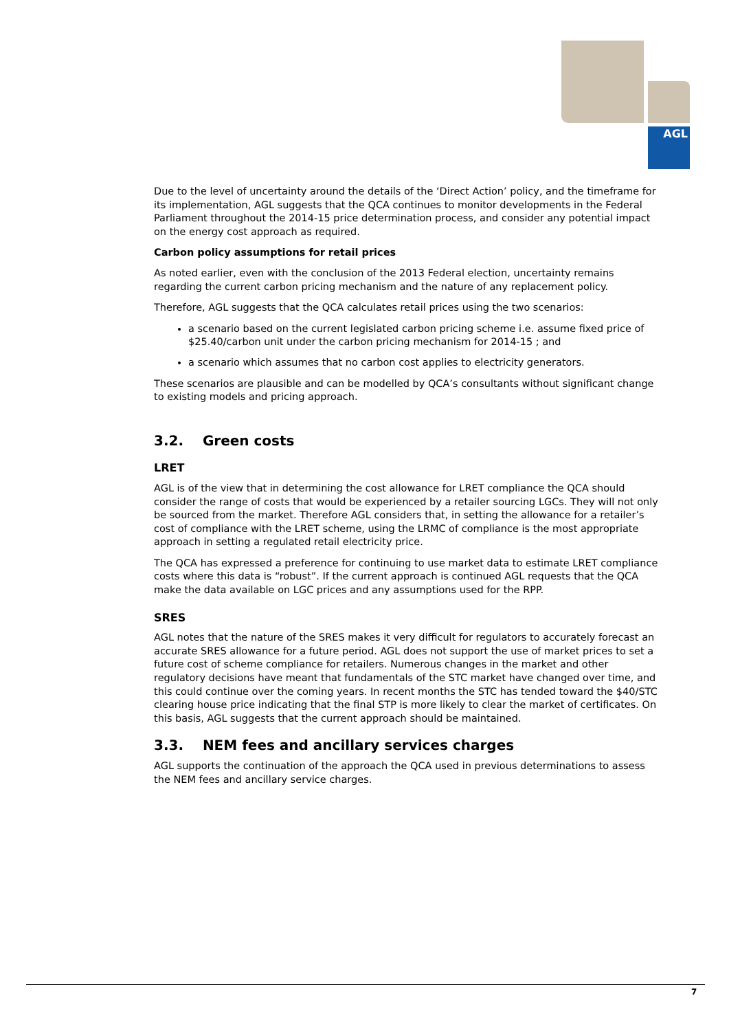AGL
Due to the level of uncertainty around the details of the ‘Direct Action’ policy, and the timeframe for its implementation, AGL suggests that the QCA continues to monitor developments in the Federal Parliament throughout the 2014-15 price determination process, and consider any potential impact on the energy cost approach as required.
Carbon policy assumptions for retail prices
As noted earlier, even with the conclusion of the 2013 Federal election, uncertainty remains regarding the current carbon pricing mechanism and the nature of any replacement policy.
Therefore, AGL suggests that the QCA calculates retail prices using the two scenarios:
a scenario based on the current legislated carbon pricing scheme i.e. assume fixed price of $25.40/carbon unit under the carbon pricing mechanism for 2014-15 ; and
a scenario which assumes that no carbon cost applies to electricity generators.
These scenarios are plausible and can be modelled by QCA’s consultants without significant change to existing models and pricing approach.
3.2. Green costs
LRET
AGL is of the view that in determining the cost allowance for LRET compliance the QCA should consider the range of costs that would be experienced by a retailer sourcing LGCs. They will not only be sourced from the market. Therefore AGL considers that, in setting the allowance for a retailer’s cost of compliance with the LRET scheme, using the LRMC of compliance is the most appropriate approach in setting a regulated retail electricity price.
The QCA has expressed a preference for continuing to use market data to estimate LRET compliance costs where this data is “robust”. If the current approach is continued AGL requests that the QCA make the data available on LGC prices and any assumptions used for the RPP.
SRES
AGL notes that the nature of the SRES makes it very difficult for regulators to accurately forecast an accurate SRES allowance for a future period. AGL does not support the use of market prices to set a future cost of scheme compliance for retailers. Numerous changes in the market and other regulatory decisions have meant that fundamentals of the STC market have changed over time, and this could continue over the coming years. In recent months the STC has tended toward the $40/STC clearing house price indicating that the final STP is more likely to clear the market of certificates. On this basis, AGL suggests that the current approach should be maintained.
3.3. NEM fees and ancillary services charges
AGL supports the continuation of the approach the QCA used in previous determinations to assess the NEM fees and ancillary service charges.
7